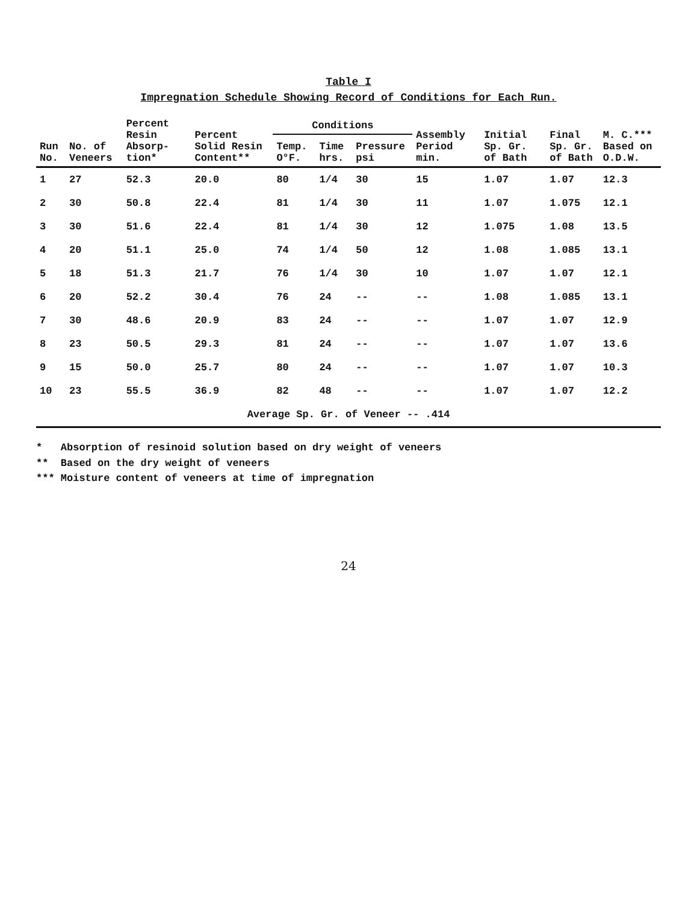Table I
Impregnation Schedule Showing Record of Conditions for Each Run.
| Run No. | No. of Veneers | Percent Resin Absorp-tion* | Percent Solid Resin Content** | Conditions | | | Assembly Period min. | Initial Sp. Gr. of Bath | Final Sp. Gr. of Bath | M. C.*** Based on O.D.W. |
| --- | --- | --- | --- | --- | --- | --- | --- | --- | --- | --- |
| | | | | Temp. O°F. | Time hrs. | Pressure psi | | | | |
| 1 | 27 | 52.3 | 20.0 | 80 | 1/4 | 30 | 15 | 1.07 | 1.07 | 12.3 |
| 2 | 30 | 50.8 | 22.4 | 81 | 1/4 | 30 | 11 | 1.07 | 1.075 | 12.1 |
| 3 | 30 | 51.6 | 22.4 | 81 | 1/4 | 30 | 12 | 1.075 | 1.08 | 13.5 |
| 4 | 20 | 51.1 | 25.0 | 74 | 1/4 | 50 | 12 | 1.08 | 1.085 | 13.1 |
| 5 | 18 | 51.3 | 21.7 | 76 | 1/4 | 30 | 10 | 1.07 | 1.07 | 12.1 |
| 6 | 20 | 52.2 | 30.4 | 76 | 24 | -- | -- | 1.08 | 1.085 | 13.1 |
| 7 | 30 | 48.6 | 20.9 | 83 | 24 | -- | -- | 1.07 | 1.07 | 12.9 |
| 8 | 23 | 50.5 | 29.3 | 81 | 24 | -- | -- | 1.07 | 1.07 | 13.6 |
| 9 | 15 | 50.0 | 25.7 | 80 | 24 | -- | -- | 1.07 | 1.07 | 10.3 |
| 10 | 23 | 55.5 | 36.9 | 82 | 48 | -- | -- | 1.07 | 1.07 | 12.2 |
| Average Sp. Gr. of Veneer -- .414 | | | | | | | | | | |
* Absorption of resinoid solution based on dry weight of veneers
** Based on the dry weight of veneers
*** Moisture content of veneers at time of impregnation
24